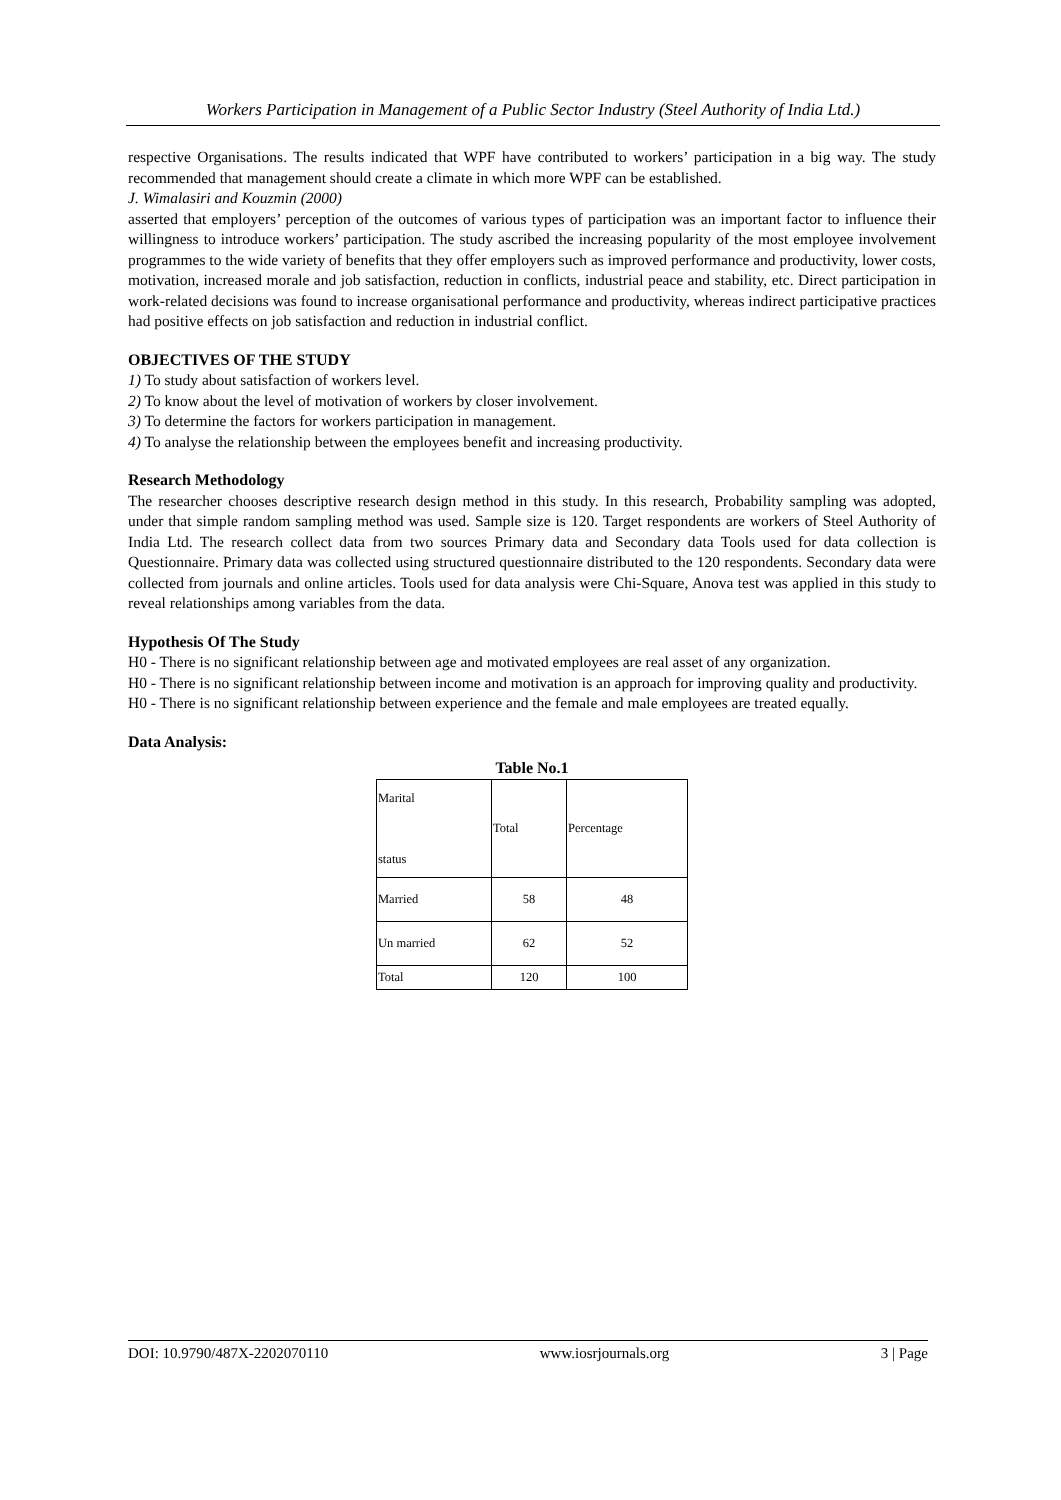Workers Participation in Management of a Public Sector Industry (Steel Authority of India Ltd.)
respective Organisations. The results indicated that WPF have contributed to workers’ participation in a big way. The study recommended that management should create a climate in which more WPF can be established.
J. Wimalasiri and Kouzmin (2000)
asserted that employers’ perception of the outcomes of various types of participation was an important factor to influence their willingness to introduce workers’ participation. The study ascribed the increasing popularity of the most employee involvement programmes to the wide variety of benefits that they offer employers such as improved performance and productivity, lower costs, motivation, increased morale and job satisfaction, reduction in conflicts, industrial peace and stability, etc. Direct participation in work-related decisions was found to increase organisational performance and productivity, whereas indirect participative practices had positive effects on job satisfaction and reduction in industrial conflict.
OBJECTIVES OF THE STUDY
1) To study about satisfaction of workers level.
2) To know about the level of motivation of workers by closer involvement.
3) To determine the factors for workers participation in management.
4) To analyse the relationship between the employees benefit and increasing productivity.
Research Methodology
The researcher chooses descriptive research design method in this study. In this research, Probability sampling was adopted, under that simple random sampling method was used. Sample size is 120. Target respondents are workers of Steel Authority of India Ltd. The research collect data from two sources Primary data and Secondary data Tools used for data collection is Questionnaire. Primary data was collected using structured questionnaire distributed to the 120 respondents. Secondary data were collected from journals and online articles. Tools used for data analysis were Chi-Square, Anova test was applied in this study to reveal relationships among variables from the data.
Hypothesis Of The Study
H0 - There is no significant relationship between age and motivated employees are real asset of any organization.
H0 - There is no significant relationship between income and motivation is an approach for improving quality and productivity.
H0 - There is no significant relationship between experience and the female and male employees are treated equally.
Data Analysis:
Table No.1
| Marital status | Total | Percentage |
| Married | 58 | 48 |
| Un married | 62 | 52 |
| Total | 120 | 100 |
DOI: 10.9790/487X-2202070110 www.iosrjournals.org 3 | Page